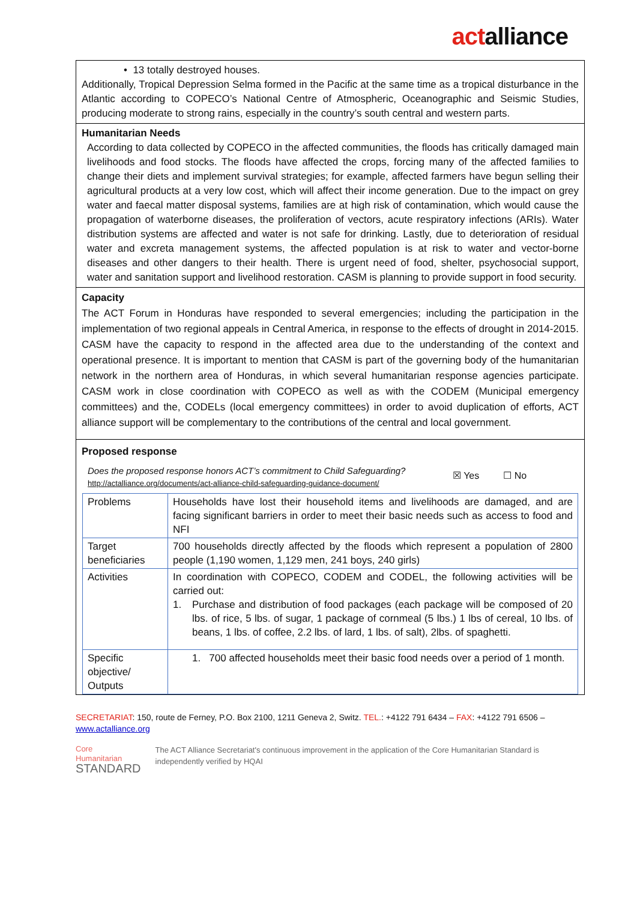actalliance
• 13 totally destroyed houses.
Additionally, Tropical Depression Selma formed in the Pacific at the same time as a tropical disturbance in the Atlantic according to COPECO’s National Centre of Atmospheric, Oceanographic and Seismic Studies, producing moderate to strong rains, especially in the country’s south central and western parts.
Humanitarian Needs
According to data collected by COPECO in the affected communities, the floods has critically damaged main livelihoods and food stocks. The floods have affected the crops, forcing many of the affected families to change their diets and implement survival strategies; for example, affected farmers have begun selling their agricultural products at a very low cost, which will affect their income generation. Due to the impact on grey water and faecal matter disposal systems, families are at high risk of contamination, which would cause the propagation of waterborne diseases, the proliferation of vectors, acute respiratory infections (ARIs). Water distribution systems are affected and water is not safe for drinking. Lastly, due to deterioration of residual water and excreta management systems, the affected population is at risk to water and vector-borne diseases and other dangers to their health. There is urgent need of food, shelter, psychosocial support, water and sanitation support and livelihood restoration. CASM is planning to provide support in food security.
Capacity
The ACT Forum in Honduras have responded to several emergencies; including the participation in the implementation of two regional appeals in Central America, in response to the effects of drought in 2014-2015. CASM have the capacity to respond in the affected area due to the understanding of the context and operational presence. It is important to mention that CASM is part of the governing body of the humanitarian network in the northern area of Honduras, in which several humanitarian response agencies participate. CASM work in close coordination with COPECO as well as with the CODEM (Municipal emergency committees) and the, CODELs (local emergency committees) in order to avoid duplication of efforts, ACT alliance support will be complementary to the contributions of the central and local government.
Proposed response
Does the proposed response honors ACT’s commitment to Child Safeguarding?
http://actalliance.org/documents/act-alliance-child-safeguarding-guidance-document/
☒ Yes ☐ No
| Problems | Households have lost their household items and livelihoods are damaged, and are facing significant barriers in order to meet their basic needs such as access to food and NFI |
| Target beneficiaries | 700 households directly affected by the floods which represent a population of 2800 people (1,190 women, 1,129 men, 241 boys, 240 girls) |
| Activities | In coordination with COPECO, CODEM and CODEL, the following activities will be carried out: 1. Purchase and distribution of food packages (each package will be composed of 20 lbs. of rice, 5 lbs. of sugar, 1 package of cornmeal (5 lbs.) 1 lbs of cereal, 10 lbs. of beans, 1 lbs. of coffee, 2.2 lbs. of lard, 1 lbs. of salt), 2lbs. of spaghetti. |
| Specific objective/ Outputs | 1. 700 affected households meet their basic food needs over a period of 1 month. |
SECRETARIAT: 150, route de Ferney, P.O. Box 2100, 1211 Geneva 2, Switz. TEL.: +4122 791 6434 – FAX: +4122 791 6506 – www.actalliance.org
Core Humanitarian
STANDARD
The ACT Alliance Secretariat's continuous improvement in the application of the Core Humanitarian Standard is independently verified by HQAI